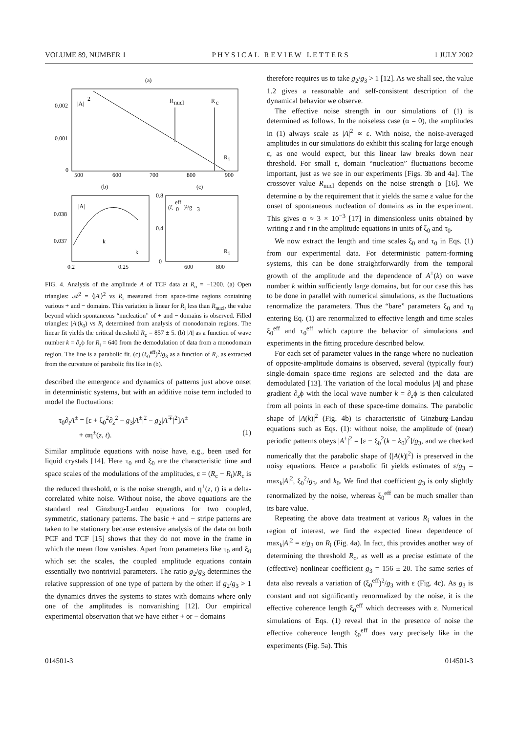VOLUME 89, NUMBER 1 P H Y S I C A L R E V I E W L E T T E R S 1 JULY 2002
(a)
0.002
0.001
0
500
600
700
800
900
|A|
2
R
nucl
R
c
R
i
(b)
(c)
0.038
0.037
0.2
0.25
|A|
k
k
0.8
0.4
0
600
800
(ξ
eff
0
)²/g
3
R
i
FIG. 4. Analysis of the amplitude A of TCF data at R<sub>o</sub> = −1200. (a) Open triangles: 𝒜<sup>2</sup> = ⟨|A|⟩<sup>2</sup> vs R<sub>i</sub> measured from space-time regions containing various + and − domains. This variation is linear for R<sub>i</sub> less than R<sub>nucl</sub>, the value beyond which spontaneous “nucleation” of + and − domains is observed. Filled triangles: |A|(k<sub>0</sub>) vs R<sub>i</sub> determined from analysis of monodomain regions. The linear fit yields the critical threshold R<sub>c</sub> = 857 ± 5. (b) |A| as a function of wave number k = ∂<sub>z</sub>ϕ for R<sub>i</sub> = 640 from the demodulation of data from a monodomain region. The line is a parabolic fit. (c) (ξ<sub>0</sub><sup>eff</sup>)<sup>2</sup>/g<sub>3</sub> as a function of R<sub>i</sub>, as extracted from the curvature of parabolic fits like in (b).
described the emergence and dynamics of patterns just above onset in deterministic systems, but with an additive noise term included to model the fluctuations:
τ<sub>0</sub>∂<sub>t</sub>A<sup>±</sup> = [ε + ξ<sub>0</sub><sup>2</sup>∂<sub>z</sub><sup>2</sup> − g<sub>3</sub>|A<sup>±</sup>|<sup>2</sup> − g<sub>2</sub>|A<sup>∓</sup>|<sup>2</sup>]A<sup>±</sup>
+ αη<sup>±</sup>(z, t). (1)
Similar amplitude equations with noise have, e.g., been used for liquid crystals [14]. Here τ<sub>0</sub> and ξ<sub>0</sub> are the characteristic time and space scales of the modulations of the amplitudes, ε = (R<sub>c</sub> − R<sub>i</sub>)/R<sub>c</sub> is the reduced threshold, α is the noise strength, and η<sup>±</sup>(z, t) is a delta-correlated white noise. Without noise, the above equations are the standard real Ginzburg-Landau equations for two coupled, symmetric, stationary patterns. The basic + and − stripe patterns are taken to be stationary because extensive analysis of the data on both PCF and TCF [15] shows that they do not move in the frame in which the mean flow vanishes. Apart from parameters like τ<sub>0</sub> and ξ<sub>0</sub> which set the scales, the coupled amplitude equations contain essentially two nontrivial parameters. The ratio g<sub>2</sub>/g<sub>3</sub> determines the relative suppression of one type of pattern by the other: if g<sub>2</sub>/g<sub>3</sub> > 1 the dynamics drives the systems to states with domains where only one of the amplitudes is nonvanishing [12]. Our empirical experimental observation that we have either + or − domains
therefore requires us to take g<sub>2</sub>/g<sub>3</sub> > 1 [12]. As we shall see, the value 1.2 gives a reasonable and self-consistent description of the dynamical behavior we observe.
The effective noise strength in our simulations of (1) is determined as follows. In the noiseless case (α = 0), the amplitudes in (1) always scale as |A|<sup>2</sup> ∝ ε. With noise, the noise-averaged amplitudes in our simulations do exhibit this scaling for large enough ε, as one would expect, but this linear law breaks down near threshold. For small ε, domain “nucleation” fluctuations become important, just as we see in our experiments [Figs. 3b and 4a]. The crossover value R<sub>nucl</sub> depends on the noise strength α [16]. We determine α by the requirement that it yields the same ε value for the onset of spontaneous nucleation of domains as in the experiment. This gives α ≈ 3 × 10<sup>−3</sup> [17] in dimensionless units obtained by writing z and t in the amplitude equations in units of ξ<sub>0</sub> and τ<sub>0</sub>.
We now extract the length and time scales ξ<sub>0</sub> and τ<sub>0</sub> in Eqs. (1) from our experimental data. For deterministic pattern-forming systems, this can be done straightforwardly from the temporal growth of the amplitude and the dependence of A<sup>±</sup>(k) on wave number k within sufficiently large domains, but for our case this has to be done in parallel with numerical simulations, as the fluctuations renormalize the parameters. Thus the “bare” parameters ξ<sub>0</sub> and τ<sub>0</sub> entering Eq. (1) are renormalized to effective length and time scales ξ<sub>0</sub><sup>eff</sup> and τ<sub>0</sub><sup>eff</sup> which capture the behavior of simulations and experiments in the fitting procedure described below.
For each set of parameter values in the range where no nucleation of opposite-amplitude domains is observed, several (typically four) single-domain space-time regions are selected and the data are demodulated [13]. The variation of the local modulus |A| and phase gradient ∂<sub>z</sub>ϕ with the local wave number k = ∂<sub>z</sub>ϕ is then calculated from all points in each of these space-time domains. The parabolic shape of |A(k)|<sup>2</sup> (Fig. 4b) is characteristic of Ginzburg-Landau equations such as Eqs. (1): without noise, the amplitude of (near) periodic patterns obeys |A<sup>±</sup>|<sup>2</sup> = [ε − ξ<sub>0</sub><sup>2</sup>(k − k<sub>0</sub>)<sup>2</sup>]/g<sub>3</sub>, and we checked numerically that the parabolic shape of ⟨|A(k)|<sup>2</sup>⟩ is preserved in the noisy equations. Hence a parabolic fit yields estimates of ε/g<sub>3</sub> = max<sub>k</sub>|A|<sup>2</sup>, ξ<sub>0</sub><sup>2</sup>/g<sub>3</sub>, and k<sub>0</sub>. We find that coefficient g<sub>3</sub> is only slightly renormalized by the noise, whereas ξ<sub>0</sub><sup>eff</sup> can be much smaller than its bare value.
Repeating the above data treatment at various R<sub>i</sub> values in the region of interest, we find the expected linear dependence of max<sub>k</sub>|A|<sup>2</sup> = ε/g<sub>3</sub> on R<sub>i</sub> (Fig. 4a). In fact, this provides another way of determining the threshold R<sub>c</sub>, as well as a precise estimate of the (effective) nonlinear coefficient g<sub>3</sub> = 156 ± 20. The same series of data also reveals a variation of (ξ<sub>0</sub><sup>eff</sup>)<sup>2</sup>/g<sub>3</sub> with ε (Fig. 4c). As g<sub>3</sub> is constant and not significantly renormalized by the noise, it is the effective coherence length ξ<sub>0</sub><sup>eff</sup> which decreases with ε. Numerical simulations of Eqs. (1) reveal that in the presence of noise the effective coherence length ξ<sub>0</sub><sup>eff</sup> does vary precisely like in the experiments (Fig. 5a). This
014501-3 014501-3